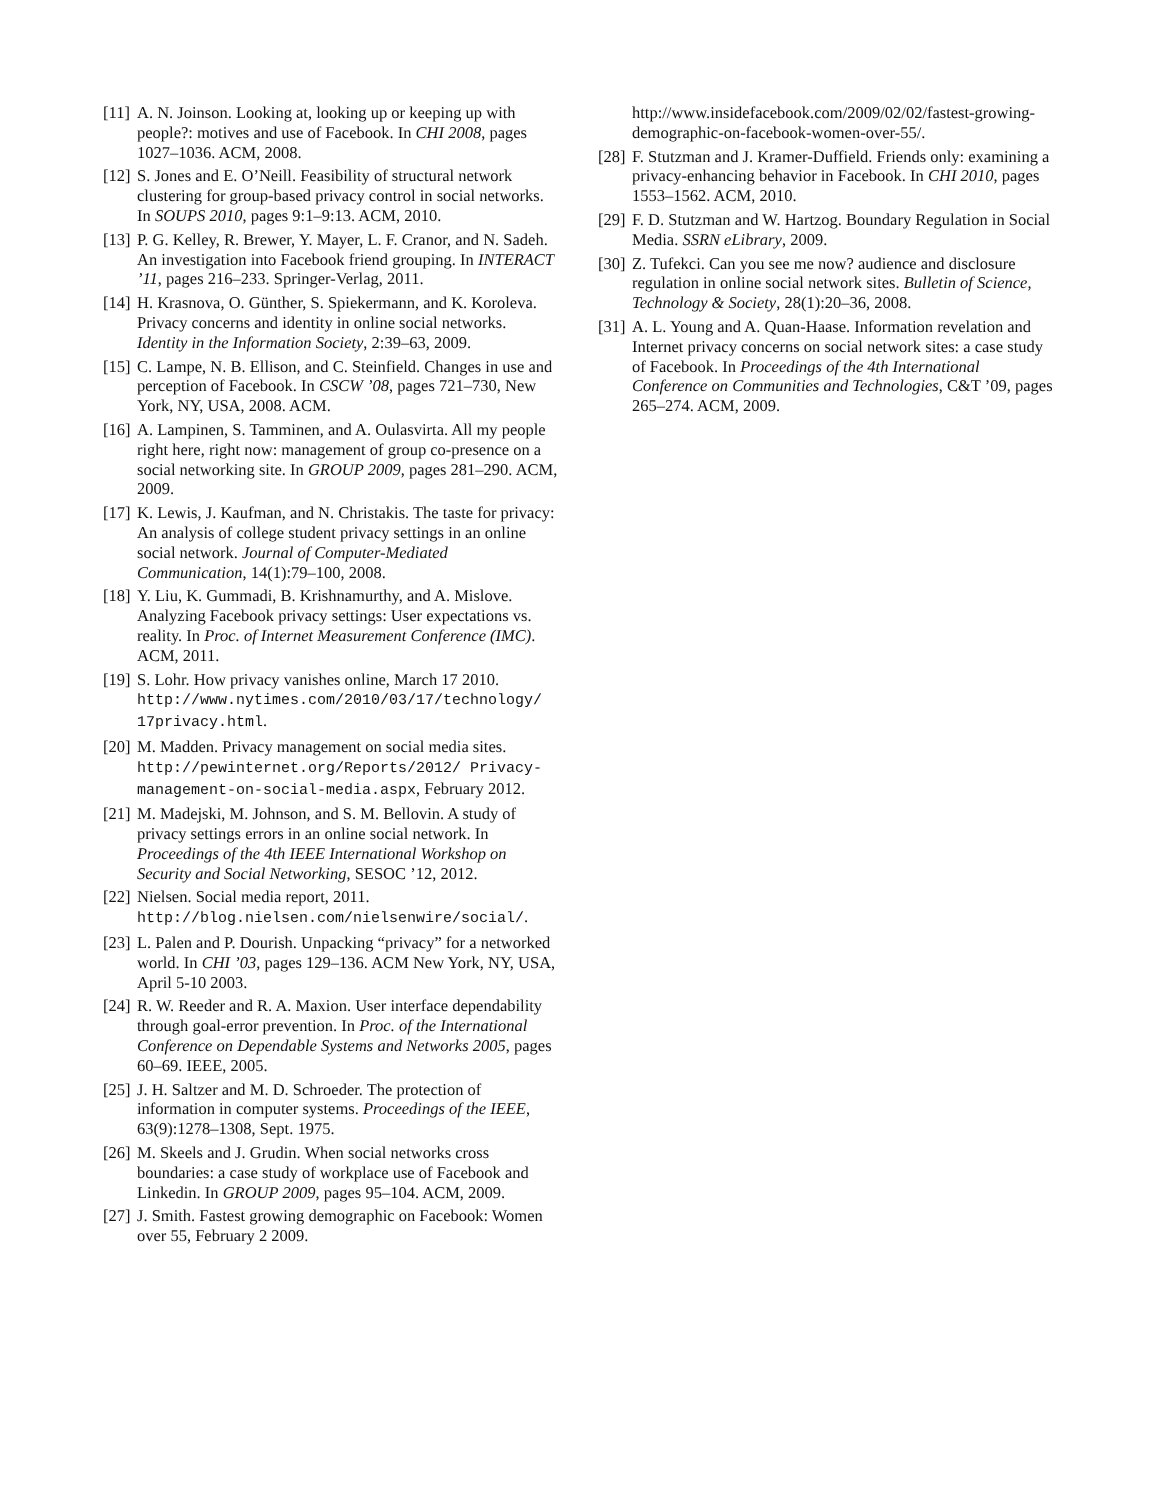[11] A. N. Joinson. Looking at, looking up or keeping up with people?: motives and use of Facebook. In CHI 2008, pages 1027–1036. ACM, 2008.
[12] S. Jones and E. O’Neill. Feasibility of structural network clustering for group-based privacy control in social networks. In SOUPS 2010, pages 9:1–9:13. ACM, 2010.
[13] P. G. Kelley, R. Brewer, Y. Mayer, L. F. Cranor, and N. Sadeh. An investigation into Facebook friend grouping. In INTERACT ’11, pages 216–233. Springer-Verlag, 2011.
[14] H. Krasnova, O. Günther, S. Spiekermann, and K. Koroleva. Privacy concerns and identity in online social networks. Identity in the Information Society, 2:39–63, 2009.
[15] C. Lampe, N. B. Ellison, and C. Steinfield. Changes in use and perception of Facebook. In CSCW ’08, pages 721–730, New York, NY, USA, 2008. ACM.
[16] A. Lampinen, S. Tamminen, and A. Oulasvirta. All my people right here, right now: management of group co-presence on a social networking site. In GROUP 2009, pages 281–290. ACM, 2009.
[17] K. Lewis, J. Kaufman, and N. Christakis. The taste for privacy: An analysis of college student privacy settings in an online social network. Journal of Computer-Mediated Communication, 14(1):79–100, 2008.
[18] Y. Liu, K. Gummadi, B. Krishnamurthy, and A. Mislove. Analyzing Facebook privacy settings: User expectations vs. reality. In Proc. of Internet Measurement Conference (IMC). ACM, 2011.
[19] S. Lohr. How privacy vanishes online, March 17 2010. http://www.nytimes.com/2010/03/17/technology/ 17privacy.html.
[20] M. Madden. Privacy management on social media sites. http://pewinternet.org/Reports/2012/ Privacy-management-on-social-media.aspx, February 2012.
[21] M. Madejski, M. Johnson, and S. M. Bellovin. A study of privacy settings errors in an online social network. In Proceedings of the 4th IEEE International Workshop on Security and Social Networking, SESOC ’12, 2012.
[22] Nielsen. Social media report, 2011. http://blog.nielsen.com/nielsenwire/social/.
[23] L. Palen and P. Dourish. Unpacking “privacy” for a networked world. In CHI ’03, pages 129–136. ACM New York, NY, USA, April 5-10 2003.
[24] R. W. Reeder and R. A. Maxion. User interface dependability through goal-error prevention. In Proc. of the International Conference on Dependable Systems and Networks 2005, pages 60–69. IEEE, 2005.
[25] J. H. Saltzer and M. D. Schroeder. The protection of information in computer systems. Proceedings of the IEEE, 63(9):1278–1308, Sept. 1975.
[26] M. Skeels and J. Grudin. When social networks cross boundaries: a case study of workplace use of Facebook and Linkedin. In GROUP 2009, pages 95–104. ACM, 2009.
[27] J. Smith. Fastest growing demographic on Facebook: Women over 55, February 2 2009.
http://www.insidefacebook.com/2009/02/02/fastest-growing-demographic-on-facebook-women-over-55/.
[28] F. Stutzman and J. Kramer-Duffield. Friends only: examining a privacy-enhancing behavior in Facebook. In CHI 2010, pages 1553–1562. ACM, 2010.
[29] F. D. Stutzman and W. Hartzog. Boundary Regulation in Social Media. SSRN eLibrary, 2009.
[30] Z. Tufekci. Can you see me now? audience and disclosure regulation in online social network sites. Bulletin of Science, Technology & Society, 28(1):20–36, 2008.
[31] A. L. Young and A. Quan-Haase. Information revelation and Internet privacy concerns on social network sites: a case study of Facebook. In Proceedings of the 4th International Conference on Communities and Technologies, C&T ’09, pages 265–274. ACM, 2009.